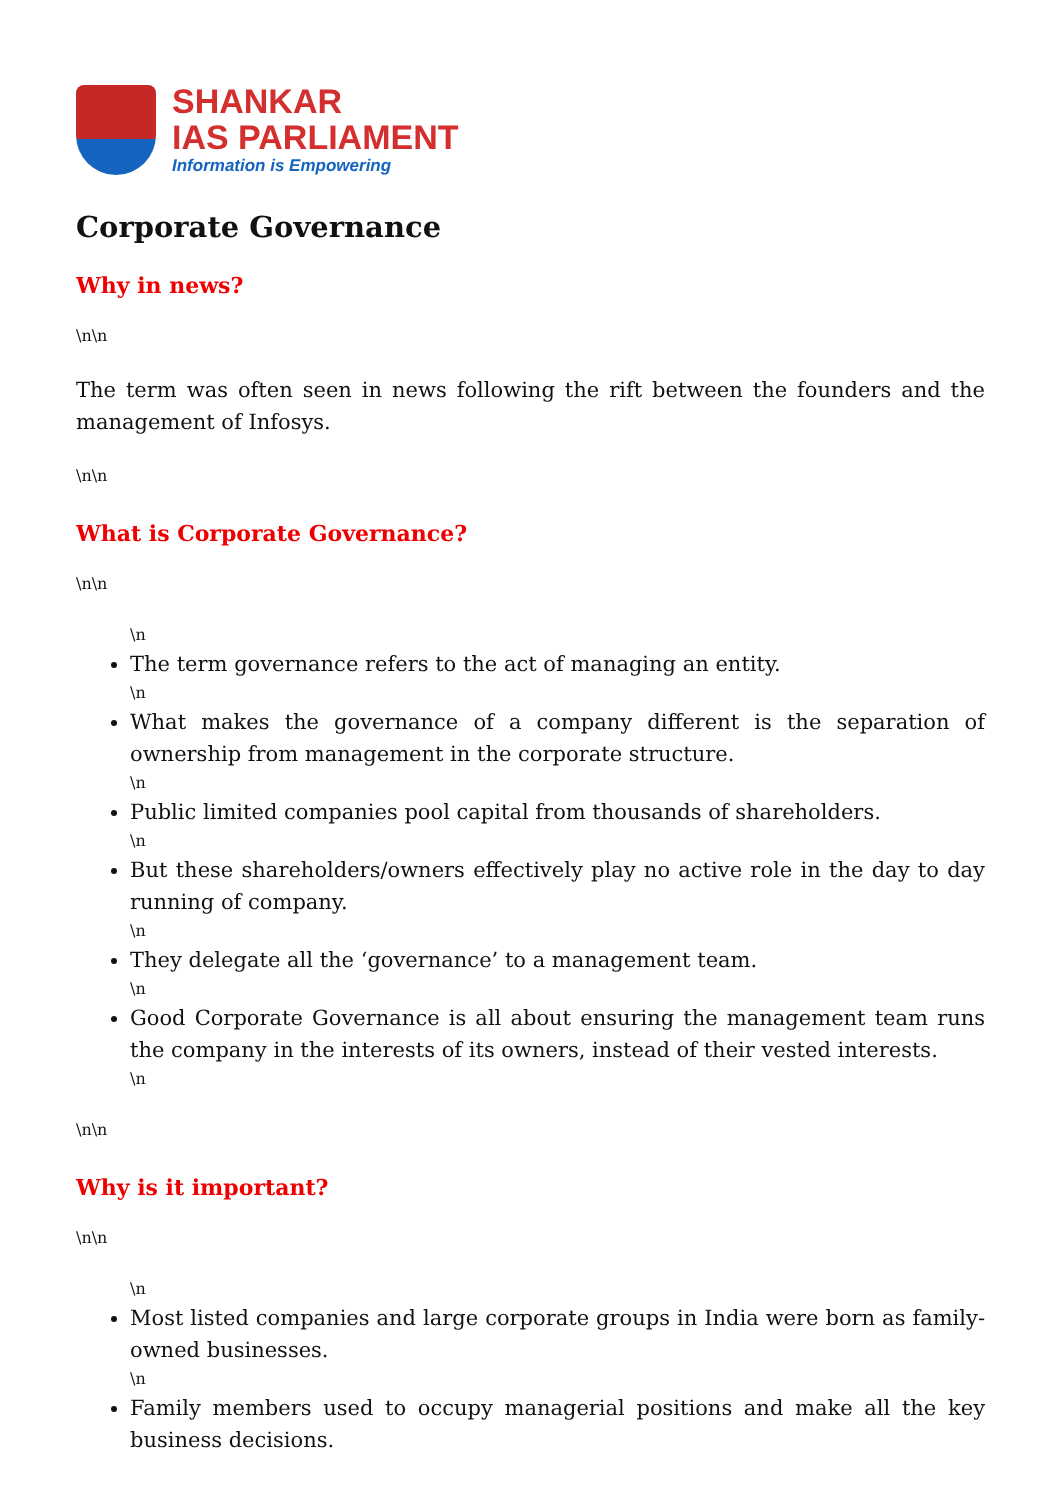SHANKAR
IAS PARLIAMENT
Information is Empowering
Corporate Governance
Why in news?
\n\n
The term was often seen in news following the rift between the founders and the management of Infosys.
\n\n
What is Corporate Governance?
\n\n
\n
The term governance refers to the act of managing an entity.
\n
What makes the governance of a company different is the separation of ownership from management in the corporate structure.
\n
Public limited companies pool capital from thousands of shareholders.
\n
But these shareholders/owners effectively play no active role in the day to day running of company.
\n
They delegate all the ‘governance’ to a management team.
\n
Good Corporate Governance is all about ensuring the management team runs the company in the interests of its owners, instead of their vested interests.
\n
\n\n
Why is it important?
\n\n
\n
Most listed companies and large corporate groups in India were born as family-owned businesses.
\n
Family members used to occupy managerial positions and make all the key business decisions.